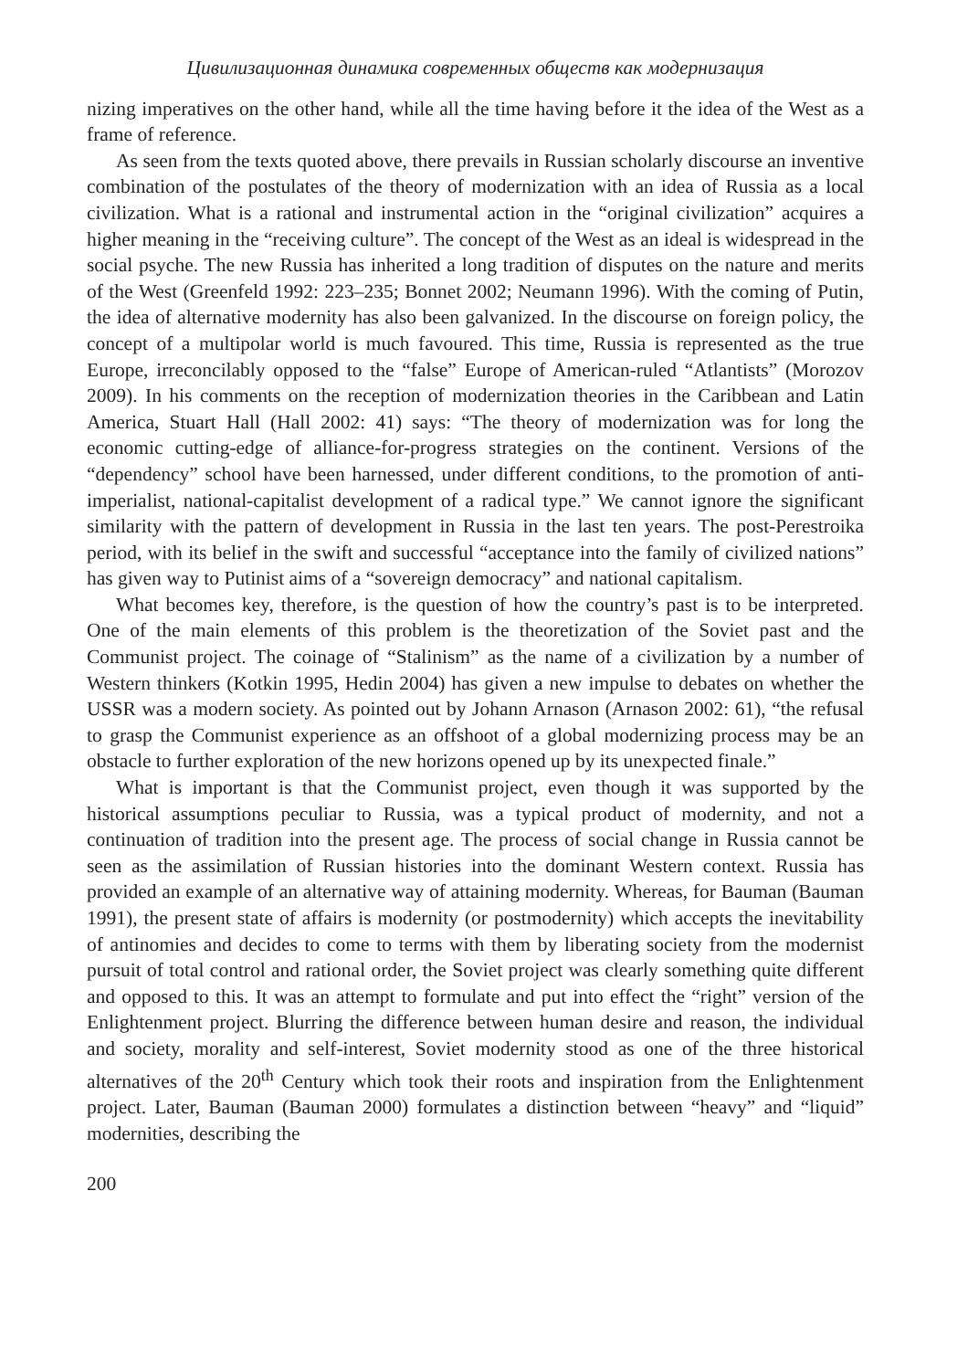Цивилизационная динамика современных обществ как модернизация
nizing imperatives on the other hand, while all the time having before it the idea of the West as a frame of reference.
As seen from the texts quoted above, there prevails in Russian scholarly discourse an inventive combination of the postulates of the theory of modernization with an idea of Russia as a local civilization. What is a rational and instrumental action in the “original civilization” acquires a higher meaning in the “receiving culture”. The concept of the West as an ideal is widespread in the social psyche. The new Russia has inherited a long tradition of disputes on the nature and merits of the West (Greenfeld 1992: 223–235; Bonnet 2002; Neumann 1996). With the coming of Putin, the idea of alternative modernity has also been galvanized. In the discourse on foreign policy, the concept of a multipolar world is much favoured. This time, Russia is represented as the true Europe, irreconcilably opposed to the “false” Europe of American-ruled “Atlantists” (Morozov 2009). In his comments on the reception of modernization theories in the Caribbean and Latin America, Stuart Hall (Hall 2002: 41) says: “The theory of modernization was for long the economic cutting-edge of alliance-for-progress strategies on the continent. Versions of the “dependency” school have been harnessed, under different conditions, to the promotion of anti-imperialist, national-capitalist development of a radical type.” We cannot ignore the significant similarity with the pattern of development in Russia in the last ten years. The post-Perestroika period, with its belief in the swift and successful “acceptance into the family of civilized nations” has given way to Putinist aims of a “sovereign democracy” and national capitalism.
What becomes key, therefore, is the question of how the country’s past is to be interpreted. One of the main elements of this problem is the theoretization of the Soviet past and the Communist project. The coinage of “Stalinism” as the name of a civilization by a number of Western thinkers (Kotkin 1995, Hedin 2004) has given a new impulse to debates on whether the USSR was a modern society. As pointed out by Johann Arnason (Arnason 2002: 61), “the refusal to grasp the Communist experience as an offshoot of a global modernizing process may be an obstacle to further exploration of the new horizons opened up by its unexpected finale.”
What is important is that the Communist project, even though it was supported by the historical assumptions peculiar to Russia, was a typical product of modernity, and not a continuation of tradition into the present age. The process of social change in Russia cannot be seen as the assimilation of Russian histories into the dominant Western context. Russia has provided an example of an alternative way of attaining modernity. Whereas, for Bauman (Bauman 1991), the present state of affairs is modernity (or postmodernity) which accepts the inevitability of antinomies and decides to come to terms with them by liberating society from the modernist pursuit of total control and rational order, the Soviet project was clearly something quite different and opposed to this. It was an attempt to formulate and put into effect the “right” version of the Enlightenment project. Blurring the difference between human desire and reason, the individual and society, morality and self-interest, Soviet modernity stood as one of the three historical alternatives of the 20<sup>th</sup> Century which took their roots and inspiration from the Enlightenment project. Later, Bauman (Bauman 2000) formulates a distinction between “heavy” and “liquid” modernities, describing the
200